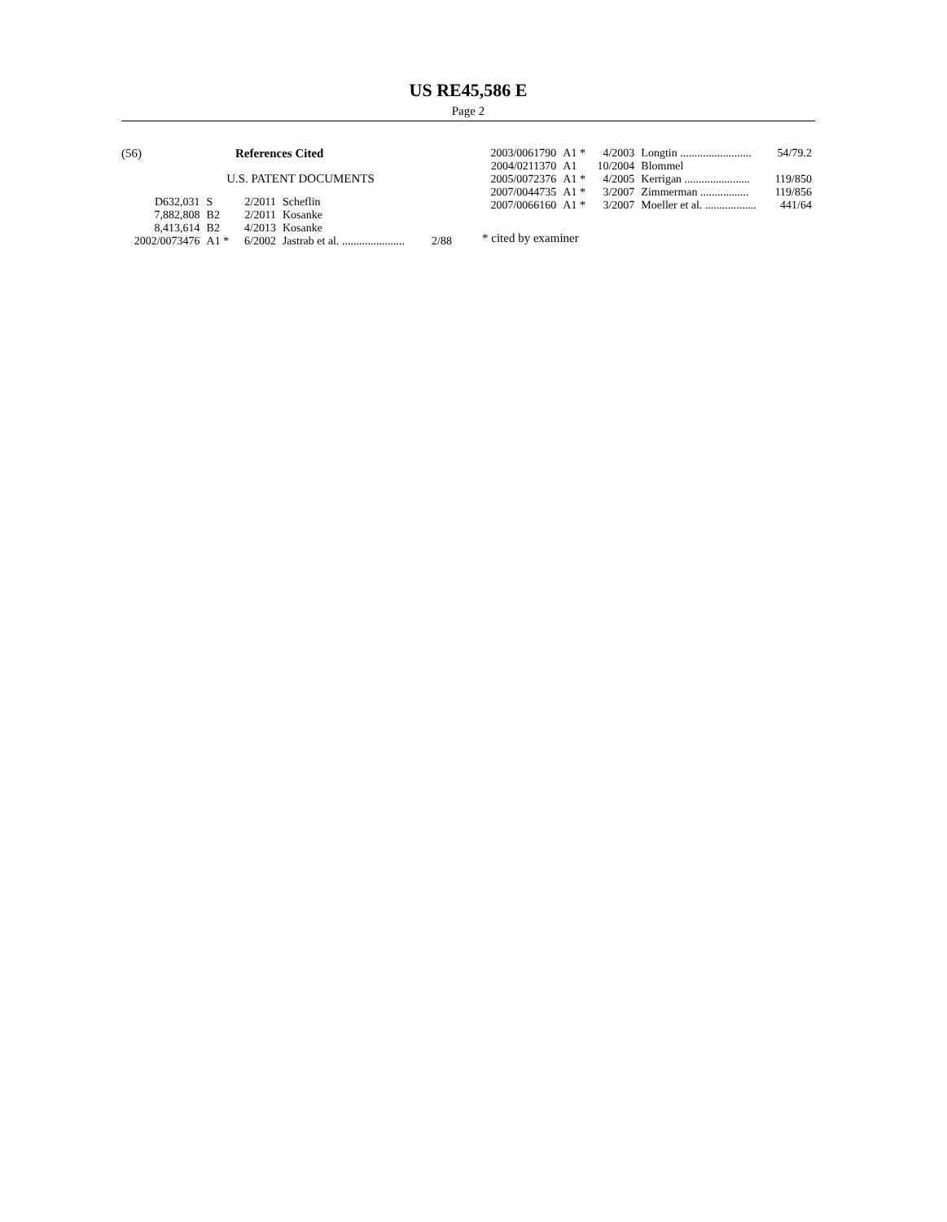US RE45,586 E
Page 2
(56) References Cited
U.S. PATENT DOCUMENTS
| D632,031 | S | 2/2011 | Scheflin | |
| 7,882,808 | B2 | 2/2011 | Kosanke | |
| 8,413,614 | B2 | 4/2013 | Kosanke | |
| 2002/0073476 | A1 * | 6/2002 | Jastrab et al. ...................... | 2/88 |
| 2003/0061790 | A1 * | 4/2003 | Longtin ......................... | 54/79.2 |
| 2004/0211370 | A1 | 10/2004 | Blommel | |
| 2005/0072376 | A1 * | 4/2005 | Kerrigan ....................... | 119/850 |
| 2007/0044735 | A1 * | 3/2007 | Zimmerman ................. | 119/856 |
| 2007/0066160 | A1 * | 3/2007 | Moeller et al. .................. | 441/64 |
* cited by examiner